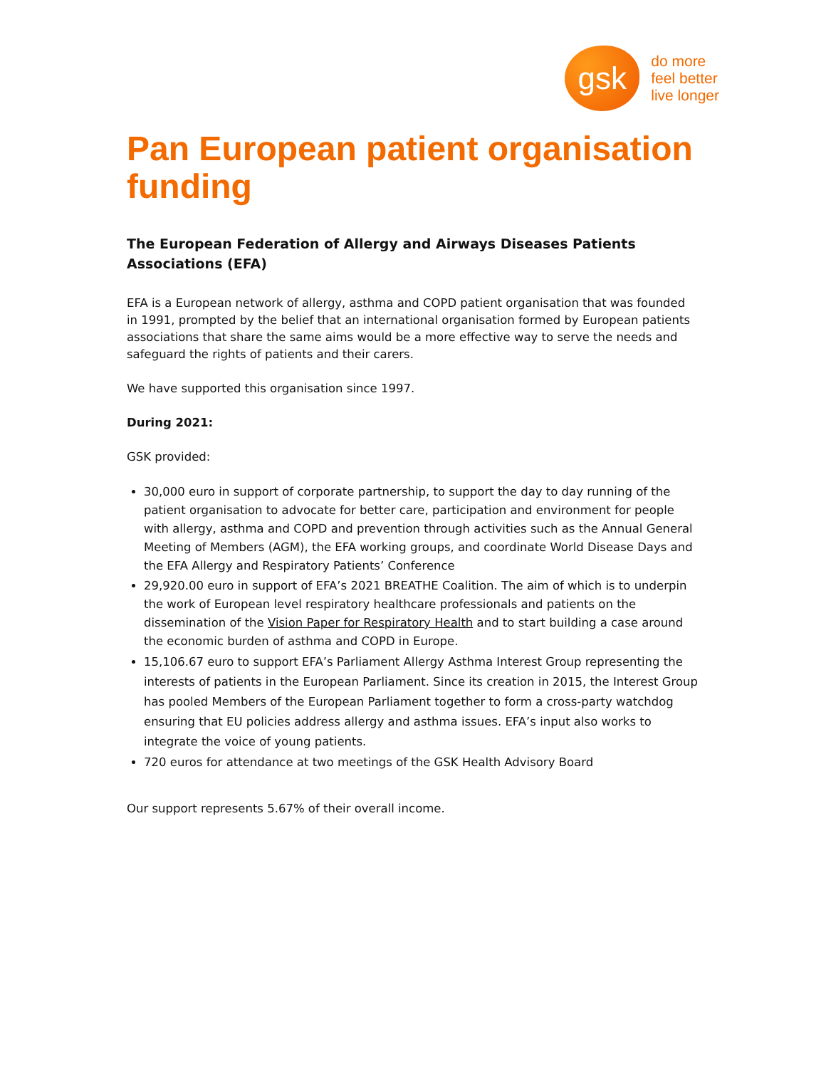gsk
do more
feel better
live longer
Pan European patient organisation funding
The European Federation of Allergy and Airways Diseases Patients Associations (EFA)
EFA is a European network of allergy, asthma and COPD patient organisation that was founded in 1991, prompted by the belief that an international organisation formed by European patients associations that share the same aims would be a more effective way to serve the needs and safeguard the rights of patients and their carers.
We have supported this organisation since 1997.
During 2021:
GSK provided:
30,000 euro in support of corporate partnership, to support the day to day running of the patient organisation to advocate for better care, participation and environment for people with allergy, asthma and COPD and prevention through activities such as the Annual General Meeting of Members (AGM), the EFA working groups, and coordinate World Disease Days and the EFA Allergy and Respiratory Patients’ Conference
29,920.00 euro in support of EFA’s 2021 BREATHE Coalition. The aim of which is to underpin the work of European level respiratory healthcare professionals and patients on the dissemination of the Vision Paper for Respiratory Health and to start building a case around the economic burden of asthma and COPD in Europe.
15,106.67 euro to support EFA’s Parliament Allergy Asthma Interest Group representing the interests of patients in the European Parliament. Since its creation in 2015, the Interest Group has pooled Members of the European Parliament together to form a cross-party watchdog ensuring that EU policies address allergy and asthma issues. EFA’s input also works to integrate the voice of young patients.
720 euros for attendance at two meetings of the GSK Health Advisory Board
Our support represents 5.67% of their overall income.